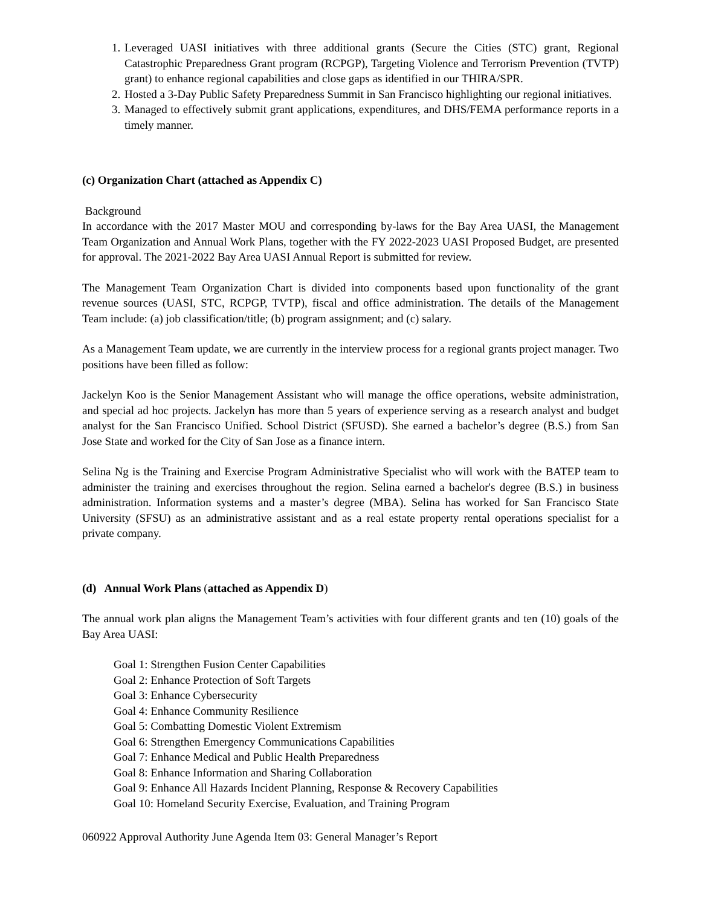1. Leveraged UASI initiatives with three additional grants (Secure the Cities (STC) grant, Regional Catastrophic Preparedness Grant program (RCPGP), Targeting Violence and Terrorism Prevention (TVTP) grant) to enhance regional capabilities and close gaps as identified in our THIRA/SPR.
2. Hosted a 3-Day Public Safety Preparedness Summit in San Francisco highlighting our regional initiatives.
3. Managed to effectively submit grant applications, expenditures, and DHS/FEMA performance reports in a timely manner.
(c) Organization Chart (attached as Appendix C)
Background
In accordance with the 2017 Master MOU and corresponding by-laws for the Bay Area UASI, the Management Team Organization and Annual Work Plans, together with the FY 2022-2023 UASI Proposed Budget, are presented for approval. The 2021-2022 Bay Area UASI Annual Report is submitted for review.
The Management Team Organization Chart is divided into components based upon functionality of the grant revenue sources (UASI, STC, RCPGP, TVTP), fiscal and office administration. The details of the Management Team include: (a) job classification/title; (b) program assignment; and (c) salary.
As a Management Team update, we are currently in the interview process for a regional grants project manager. Two positions have been filled as follow:
Jackelyn Koo is the Senior Management Assistant who will manage the office operations, website administration, and special ad hoc projects. Jackelyn has more than 5 years of experience serving as a research analyst and budget analyst for the San Francisco Unified. School District (SFUSD). She earned a bachelor’s degree (B.S.) from San Jose State and worked for the City of San Jose as a finance intern.
Selina Ng is the Training and Exercise Program Administrative Specialist who will work with the BATEP team to administer the training and exercises throughout the region. Selina earned a bachelor's degree (B.S.) in business administration. Information systems and a master’s degree (MBA). Selina has worked for San Francisco State University (SFSU) as an administrative assistant and as a real estate property rental operations specialist for a private company.
(d) Annual Work Plans (attached as Appendix D)
The annual work plan aligns the Management Team’s activities with four different grants and ten (10) goals of the Bay Area UASI:
Goal 1: Strengthen Fusion Center Capabilities
Goal 2: Enhance Protection of Soft Targets
Goal 3: Enhance Cybersecurity
Goal 4: Enhance Community Resilience
Goal 5: Combatting Domestic Violent Extremism
Goal 6: Strengthen Emergency Communications Capabilities
Goal 7: Enhance Medical and Public Health Preparedness
Goal 8: Enhance Information and Sharing Collaboration
Goal 9: Enhance All Hazards Incident Planning, Response & Recovery Capabilities
Goal 10: Homeland Security Exercise, Evaluation, and Training Program
060922 Approval Authority June Agenda Item 03: General Manager’s Report